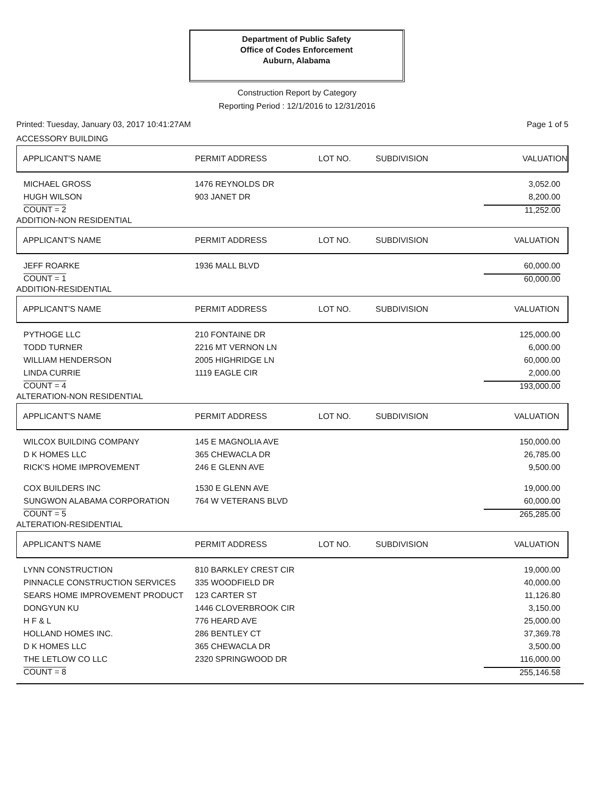Department of Public Safety
Office of Codes Enforcement
Auburn, Alabama
Construction Report by Category
Reporting Period : 12/1/2016 to 12/31/2016
Printed: Tuesday, January 03, 2017 10:41:27AM Page 1 of 5
ACCESSORY BUILDING
| APPLICANT'S NAME | PERMIT ADDRESS | LOT NO. | SUBDIVISION | VALUATION |
| --- | --- | --- | --- | --- |
| MICHAEL GROSS | 1476 REYNOLDS DR | | | 3,052.00 |
| HUGH WILSON | 903 JANET DR | | | 8,200.00 |
| COUNT = 2 | | | | 11,252.00 |
ADDITION-NON RESIDENTIAL
| APPLICANT'S NAME | PERMIT ADDRESS | LOT NO. | SUBDIVISION | VALUATION |
| --- | --- | --- | --- | --- |
| JEFF ROARKE | 1936 MALL BLVD | | | 60,000.00 |
| COUNT = 1 | | | | 60,000.00 |
ADDITION-RESIDENTIAL
| APPLICANT'S NAME | PERMIT ADDRESS | LOT NO. | SUBDIVISION | VALUATION |
| --- | --- | --- | --- | --- |
| PYTHOGE LLC | 210 FONTAINE DR | | | 125,000.00 |
| TODD TURNER | 2216 MT VERNON LN | | | 6,000.00 |
| WILLIAM HENDERSON | 2005 HIGHRIDGE LN | | | 60,000.00 |
| LINDA CURRIE | 1119 EAGLE CIR | | | 2,000.00 |
| COUNT = 4 | | | | 193,000.00 |
ALTERATION-NON RESIDENTIAL
| APPLICANT'S NAME | PERMIT ADDRESS | LOT NO. | SUBDIVISION | VALUATION |
| --- | --- | --- | --- | --- |
| WILCOX BUILDING COMPANY | 145 E MAGNOLIA AVE | | | 150,000.00 |
| D K HOMES LLC | 365 CHEWACLA DR | | | 26,785.00 |
| RICK'S HOME IMPROVEMENT | 246 E GLENN AVE | | | 9,500.00 |
| COX BUILDERS INC | 1530 E GLENN AVE | | | 19,000.00 |
| SUNGWON ALABAMA CORPORATION | 764 W VETERANS BLVD | | | 60,000.00 |
| COUNT = 5 | | | | 265,285.00 |
ALTERATION-RESIDENTIAL
| APPLICANT'S NAME | PERMIT ADDRESS | LOT NO. | SUBDIVISION | VALUATION |
| --- | --- | --- | --- | --- |
| LYNN CONSTRUCTION | 810 BARKLEY CREST CIR | | | 19,000.00 |
| PINNACLE CONSTRUCTION SERVICES | 335 WOODFIELD DR | | | 40,000.00 |
| SEARS HOME IMPROVEMENT PRODUCT | 123 CARTER ST | | | 11,126.80 |
| DONGYUN KU | 1446 CLOVERBROOK CIR | | | 3,150.00 |
| H F & L | 776 HEARD AVE | | | 25,000.00 |
| HOLLAND HOMES INC. | 286 BENTLEY CT | | | 37,369.78 |
| D K HOMES LLC | 365 CHEWACLA DR | | | 3,500.00 |
| THE LETLOW CO LLC | 2320 SPRINGWOOD DR | | | 116,000.00 |
| COUNT = 8 | | | | 255,146.58 |